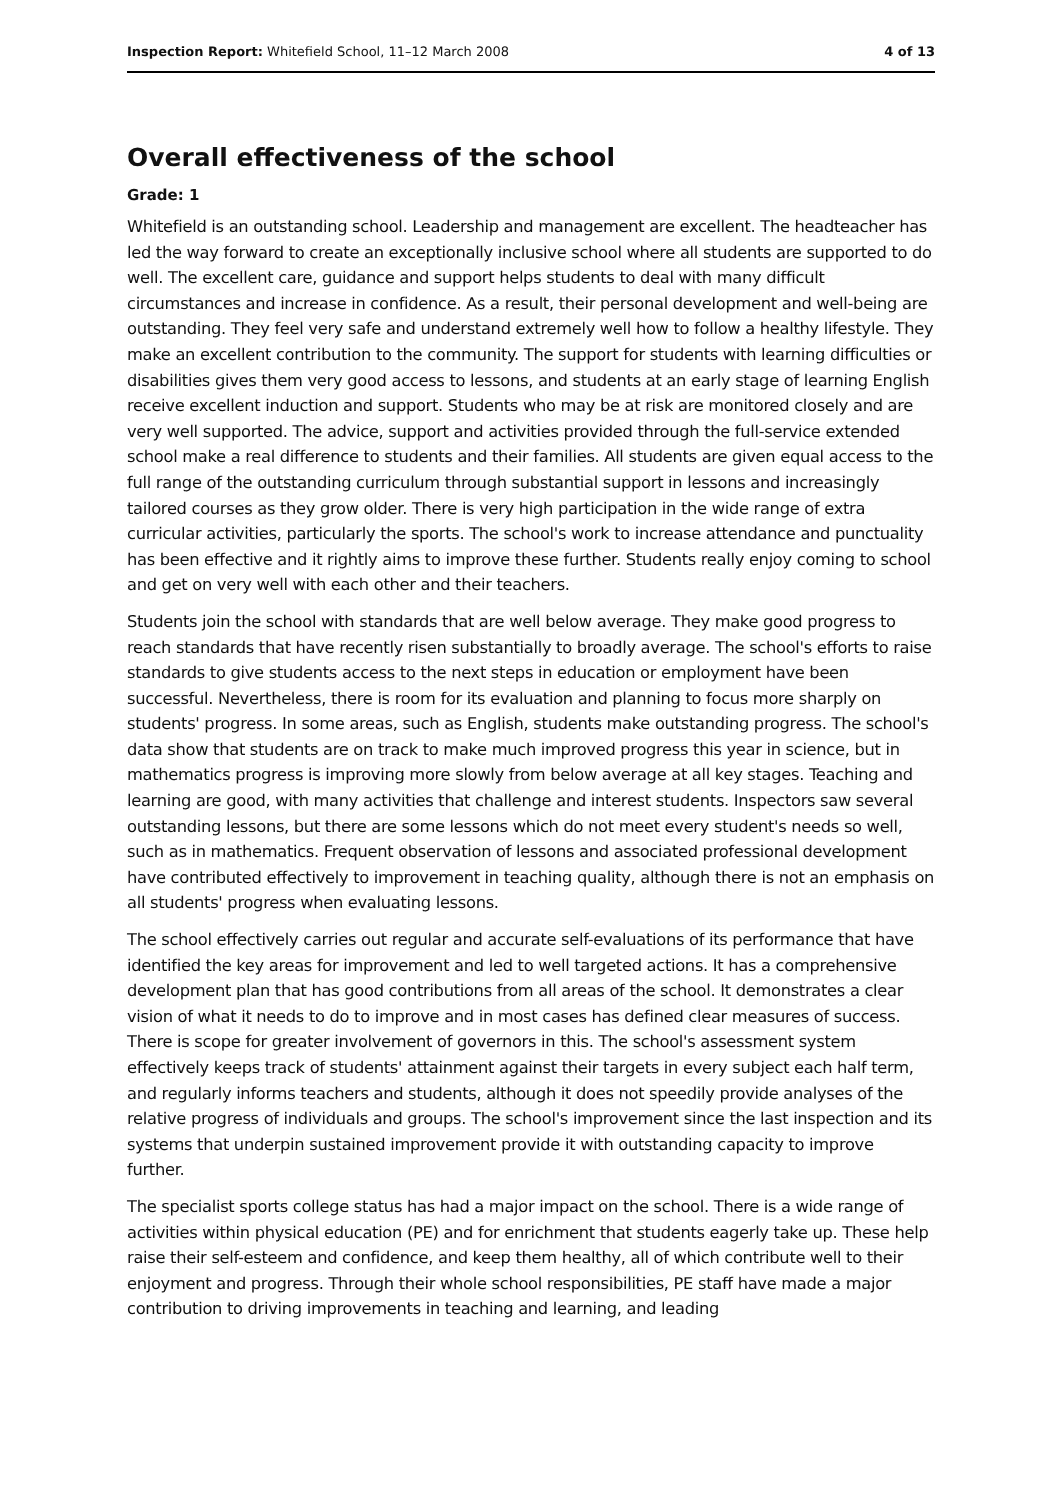Inspection Report: Whitefield School, 11–12 March 2008 4 of 13
Overall effectiveness of the school
Grade: 1
Whitefield is an outstanding school. Leadership and management are excellent. The headteacher has led the way forward to create an exceptionally inclusive school where all students are supported to do well. The excellent care, guidance and support helps students to deal with many difficult circumstances and increase in confidence. As a result, their personal development and well-being are outstanding. They feel very safe and understand extremely well how to follow a healthy lifestyle. They make an excellent contribution to the community. The support for students with learning difficulties or disabilities gives them very good access to lessons, and students at an early stage of learning English receive excellent induction and support. Students who may be at risk are monitored closely and are very well supported. The advice, support and activities provided through the full-service extended school make a real difference to students and their families. All students are given equal access to the full range of the outstanding curriculum through substantial support in lessons and increasingly tailored courses as they grow older. There is very high participation in the wide range of extra curricular activities, particularly the sports. The school's work to increase attendance and punctuality has been effective and it rightly aims to improve these further. Students really enjoy coming to school and get on very well with each other and their teachers.
Students join the school with standards that are well below average. They make good progress to reach standards that have recently risen substantially to broadly average. The school's efforts to raise standards to give students access to the next steps in education or employment have been successful. Nevertheless, there is room for its evaluation and planning to focus more sharply on students' progress. In some areas, such as English, students make outstanding progress. The school's data show that students are on track to make much improved progress this year in science, but in mathematics progress is improving more slowly from below average at all key stages. Teaching and learning are good, with many activities that challenge and interest students. Inspectors saw several outstanding lessons, but there are some lessons which do not meet every student's needs so well, such as in mathematics. Frequent observation of lessons and associated professional development have contributed effectively to improvement in teaching quality, although there is not an emphasis on all students' progress when evaluating lessons.
The school effectively carries out regular and accurate self-evaluations of its performance that have identified the key areas for improvement and led to well targeted actions. It has a comprehensive development plan that has good contributions from all areas of the school. It demonstrates a clear vision of what it needs to do to improve and in most cases has defined clear measures of success. There is scope for greater involvement of governors in this. The school's assessment system effectively keeps track of students' attainment against their targets in every subject each half term, and regularly informs teachers and students, although it does not speedily provide analyses of the relative progress of individuals and groups. The school's improvement since the last inspection and its systems that underpin sustained improvement provide it with outstanding capacity to improve further.
The specialist sports college status has had a major impact on the school. There is a wide range of activities within physical education (PE) and for enrichment that students eagerly take up. These help raise their self-esteem and confidence, and keep them healthy, all of which contribute well to their enjoyment and progress. Through their whole school responsibilities, PE staff have made a major contribution to driving improvements in teaching and learning, and leading